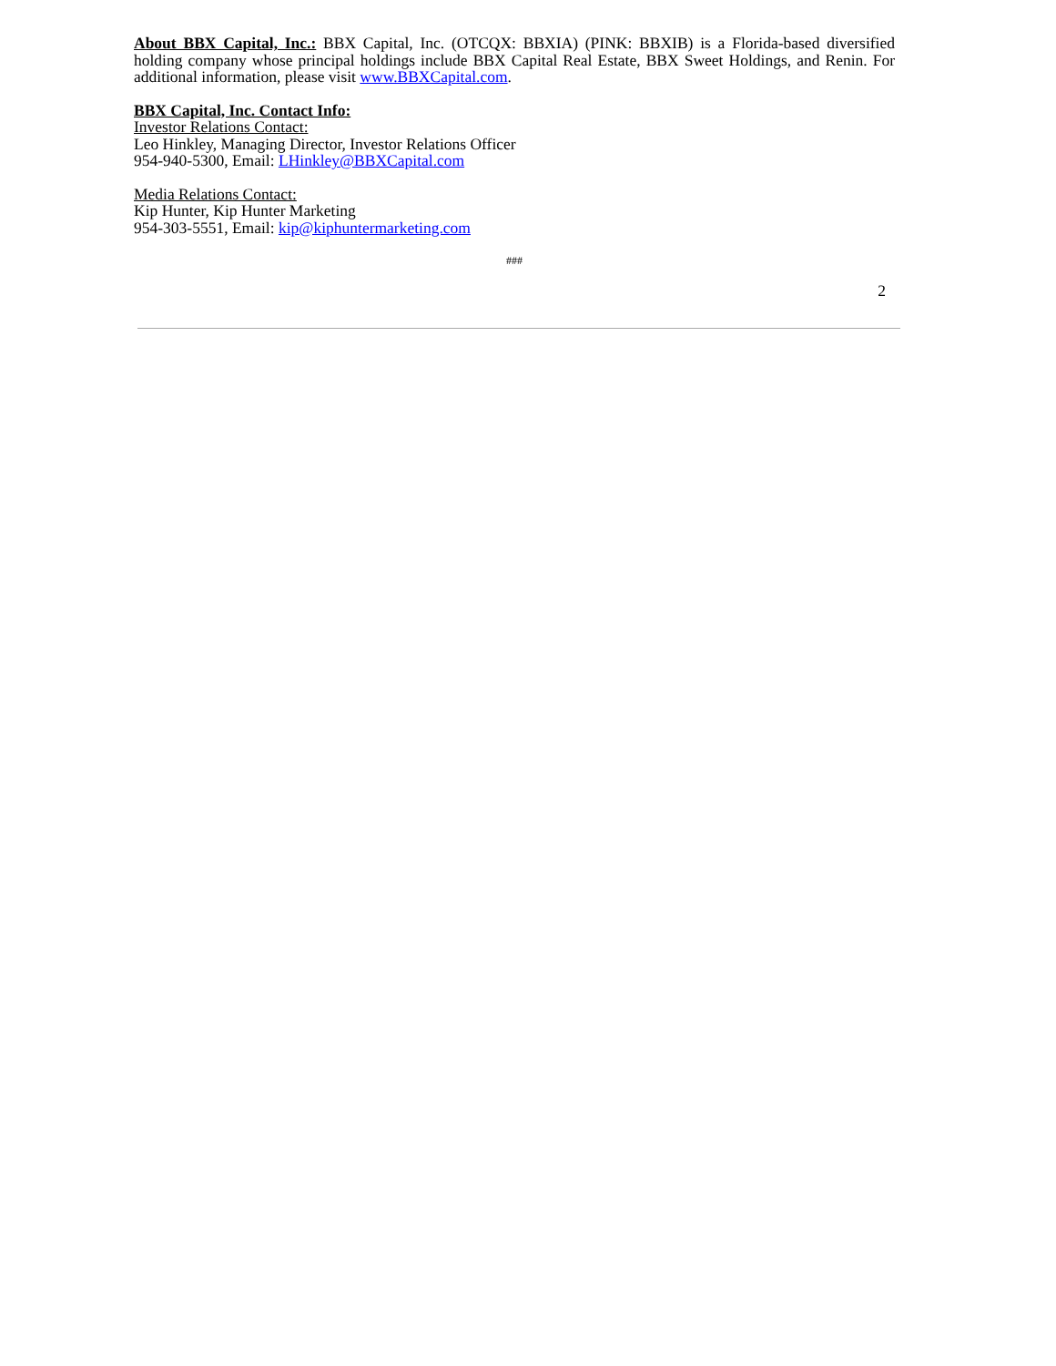About BBX Capital, Inc.: BBX Capital, Inc. (OTCQX: BBXIA) (PINK: BBXIB) is a Florida-based diversified holding company whose principal holdings include BBX Capital Real Estate, BBX Sweet Holdings, and Renin. For additional information, please visit www.BBXCapital.com.
BBX Capital, Inc. Contact Info:
Investor Relations Contact:
Leo Hinkley, Managing Director, Investor Relations Officer
954-940-5300, Email: LHinkley@BBXCapital.com
Media Relations Contact:
Kip Hunter, Kip Hunter Marketing
954-303-5551, Email: kip@kiphuntermarketing.com
###
2